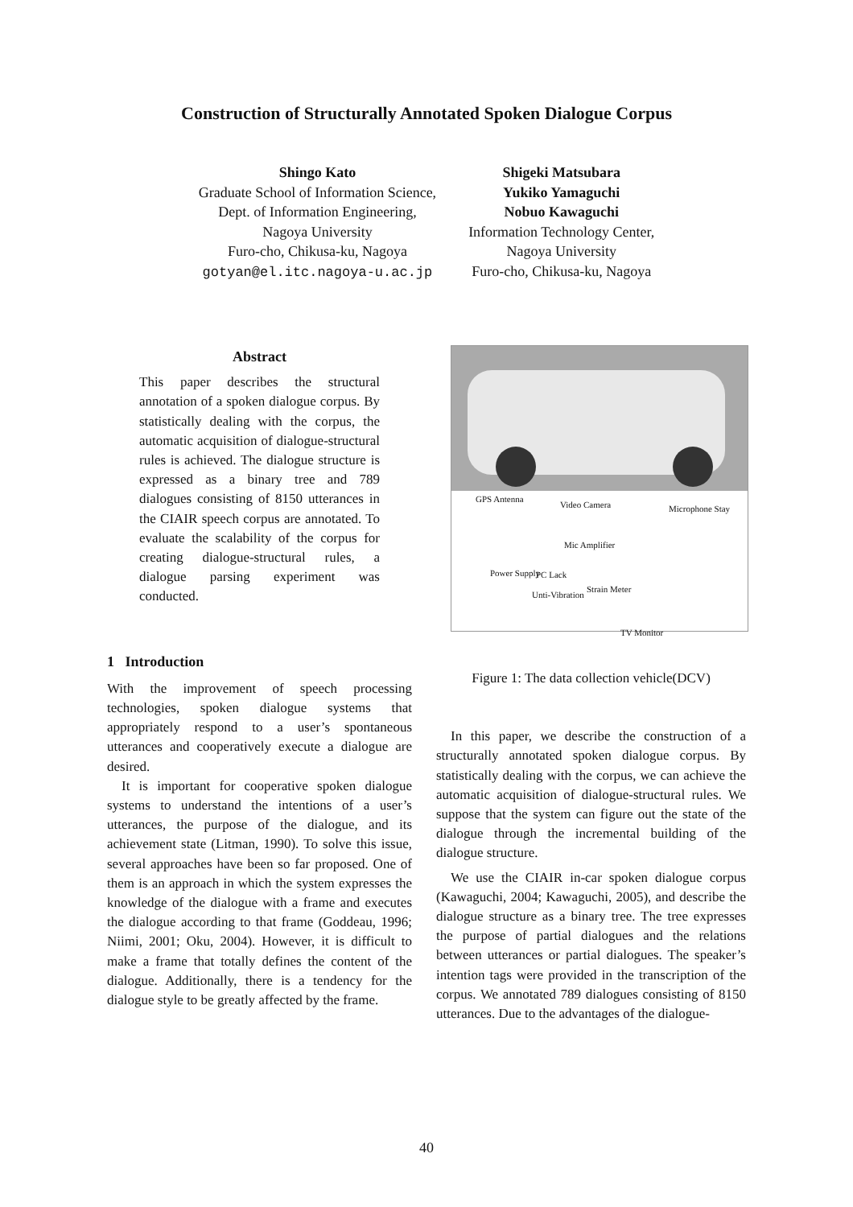Construction of Structurally Annotated Spoken Dialogue Corpus
Shingo Kato
Graduate School of Information Science,
Dept. of Information Engineering,
Nagoya University
Furo-cho, Chikusa-ku, Nagoya
gotyan@el.itc.nagoya-u.ac.jp
Shigeki Matsubara
Yukiko Yamaguchi
Nobuo Kawaguchi
Information Technology Center,
Nagoya University
Furo-cho, Chikusa-ku, Nagoya
Abstract
This paper describes the structural annotation of a spoken dialogue corpus. By statistically dealing with the corpus, the automatic acquisition of dialogue-structural rules is achieved. The dialogue structure is expressed as a binary tree and 789 dialogues consisting of 8150 utterances in the CIAIR speech corpus are annotated. To evaluate the scalability of the corpus for creating dialogue-structural rules, a dialogue parsing experiment was conducted.
1 Introduction
With the improvement of speech processing technologies, spoken dialogue systems that appropriately respond to a user’s spontaneous utterances and cooperatively execute a dialogue are desired.
It is important for cooperative spoken dialogue systems to understand the intentions of a user’s utterances, the purpose of the dialogue, and its achievement state (Litman, 1990). To solve this issue, several approaches have been so far proposed. One of them is an approach in which the system expresses the knowledge of the dialogue with a frame and executes the dialogue according to that frame (Goddeau, 1996; Niimi, 2001; Oku, 2004). However, it is difficult to make a frame that totally defines the content of the dialogue. Additionally, there is a tendency for the dialogue style to be greatly affected by the frame.
GPS Antenna
Video Camera Microphone Stay
Mic Amplifier
Power Supply PC Lack
Unti-Vibration
Strain Meter
TV Monitor
Figure 1: The data collection vehicle(DCV)
In this paper, we describe the construction of a structurally annotated spoken dialogue corpus. By statistically dealing with the corpus, we can achieve the automatic acquisition of dialogue-structural rules. We suppose that the system can figure out the state of the dialogue through the incremental building of the dialogue structure.
We use the CIAIR in-car spoken dialogue corpus (Kawaguchi, 2004; Kawaguchi, 2005), and describe the dialogue structure as a binary tree. The tree expresses the purpose of partial dialogues and the relations between utterances or partial dialogues. The speaker’s intention tags were provided in the transcription of the corpus. We annotated 789 dialogues consisting of 8150 utterances. Due to the advantages of the dialogue-
40